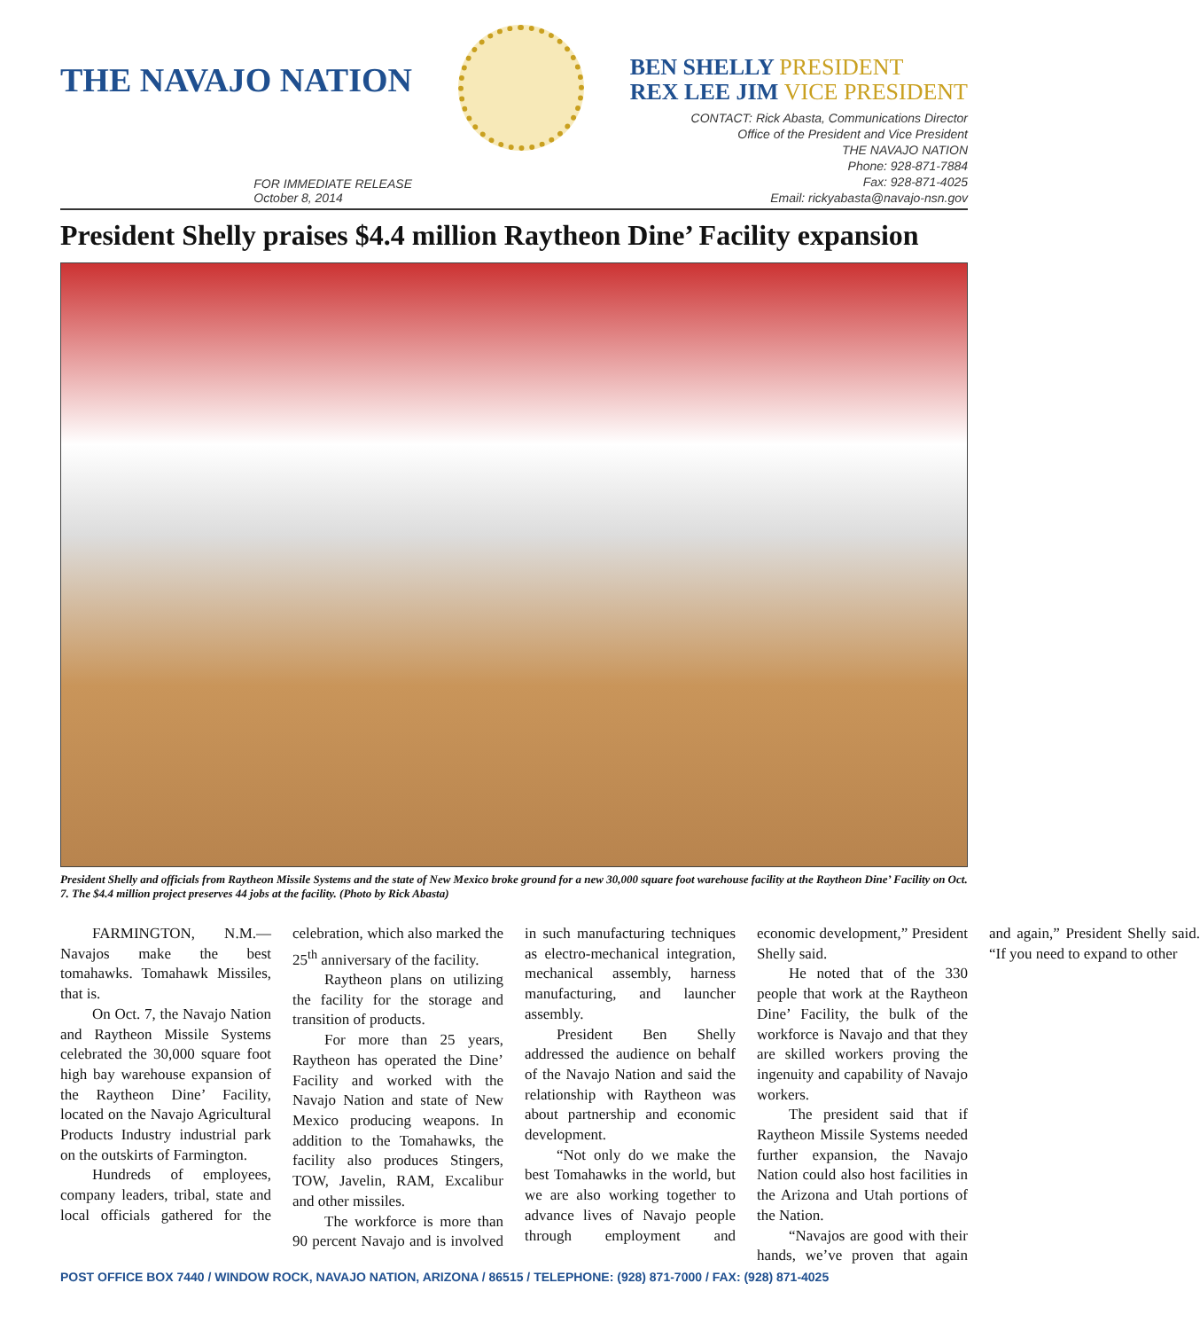THE NAVAJO NATION
FOR IMMEDIATE RELEASE
October 8, 2014
BEN SHELLY PRESIDENT
REX LEE JIM VICE PRESIDENT
CONTACT: Rick Abasta, Communications Director
Office of the President and Vice President
THE NAVAJO NATION
Phone: 928-871-7884
Fax: 928-871-4025
Email: rickyabasta@navajo-nsn.gov
President Shelly praises $4.4 million Raytheon Dine’ Facility expansion
President Shelly and officials from Raytheon Missile Systems and the state of New Mexico broke ground for a new 30,000 square foot warehouse facility at the Raytheon Dine’ Facility on Oct. 7. The $4.4 million project preserves 44 jobs at the facility. (Photo by Rick Abasta)
FARMINGTON, N.M.— Navajos make the best tomahawks. Tomahawk Missiles, that is.
On Oct. 7, the Navajo Nation and Raytheon Missile Systems celebrated the 30,000 square foot high bay warehouse expansion of the Raytheon Dine’ Facility, located on the Navajo Agricultural Products Industry industrial park on the outskirts of Farmington.
Hundreds of employees, company leaders, tribal, state and local officials gathered for the celebration, which also marked the 25<sup>th</sup> anniversary of the facility.
Raytheon plans on utilizing the facility for the storage and transition of products.
For more than 25 years, Raytheon has operated the Dine’ Facility and worked with the Navajo Nation and state of New Mexico producing weapons. In addition to the Tomahawks, the facility also produces Stingers, TOW, Javelin, RAM, Excalibur and other missiles.
The workforce is more than 90 percent Navajo and is involved in such manufacturing techniques as electro-mechanical integration, mechanical assembly, harness manufacturing, and launcher assembly.
President Ben Shelly addressed the audience on behalf of the Navajo Nation and said the relationship with Raytheon was about partnership and economic development.
“Not only do we make the best Tomahawks in the world, but we are also working together to advance lives of Navajo people through employment and economic development,” President Shelly said.
He noted that of the 330 people that work at the Raytheon Dine’ Facility, the bulk of the workforce is Navajo and that they are skilled workers proving the ingenuity and capability of Navajo workers.
The president said that if Raytheon Missile Systems needed further expansion, the Navajo Nation could also host facilities in the Arizona and Utah portions of the Nation.
“Navajos are good with their hands, we’ve proven that again and again,” President Shelly said. “If you need to expand to other
POST OFFICE BOX 7440 / WINDOW ROCK, NAVAJO NATION, ARIZONA / 86515 / TELEPHONE: (928) 871-7000 / FAX: (928) 871-4025